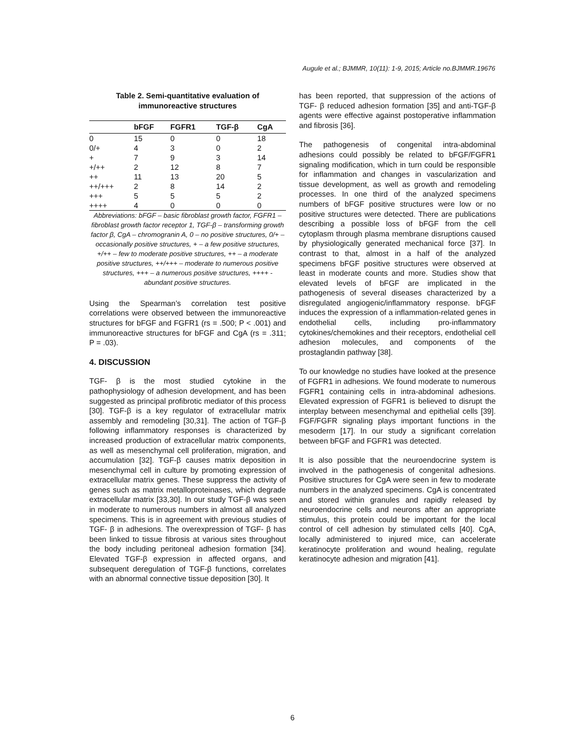Augule et al.; BJMMR, 10(11): 1-9, 2015; Article no.BJMMR.19676
Table 2. Semi-quantitative evaluation of immunoreactive structures
| | bFGF | FGFR1 | TGF-β | CgA |
| --- | --- | --- | --- | --- |
| 0 | 15 | 0 | 0 | 18 |
| 0/+ | 4 | 3 | 0 | 2 |
| + | 7 | 9 | 3 | 14 |
| +/++ | 2 | 12 | 8 | 7 |
| ++ | 11 | 13 | 20 | 5 |
| ++/+++ | 2 | 8 | 14 | 2 |
| +++ | 5 | 5 | 5 | 2 |
| ++++ | 4 | 0 | 0 | 0 |
Abbreviations: bFGF – basic fibroblast growth factor, FGFR1 – fibroblast growth factor receptor 1, TGF-β – transforming growth factor β, CgA – chromogranin A, 0 – no positive structures, 0/+ – occasionally positive structures, + – a few positive structures, +/++ – few to moderate positive structures, ++ – a moderate positive structures, ++/+++ – moderate to numerous positive structures, +++ – a numerous positive structures, ++++ - abundant positive structures.
Using the Spearman’s correlation test positive correlations were observed between the immunoreactive structures for bFGF and FGFR1 (rs = .500; P < .001) and immunoreactive structures for bFGF and CgA (rs = .311; P = .03).
4. DISCUSSION
TGF- β is the most studied cytokine in the pathophysiology of adhesion development, and has been suggested as principal profibrotic mediator of this process [30]. TGF-β is a key regulator of extracellular matrix assembly and remodeling [30,31]. The action of TGF-β following inflammatory responses is characterized by increased production of extracellular matrix components, as well as mesenchymal cell proliferation, migration, and accumulation [32]. TGF-β causes matrix deposition in mesenchymal cell in culture by promoting expression of extracellular matrix genes. These suppress the activity of genes such as matrix metalloproteinases, which degrade extracellular matrix [33,30]. In our study TGF-β was seen in moderate to numerous numbers in almost all analyzed specimens. This is in agreement with previous studies of TGF- β in adhesions. The overexpression of TGF- β has been linked to tissue fibrosis at various sites throughout the body including peritoneal adhesion formation [34]. Elevated TGF-β expression in affected organs, and subsequent deregulation of TGF-β functions, correlates with an abnormal connective tissue deposition [30]. It
has been reported, that suppression of the actions of TGF- β reduced adhesion formation [35] and anti-TGF-β agents were effective against postoperative inflammation and fibrosis [36].
The pathogenesis of congenital intra-abdominal adhesions could possibly be related to bFGF/FGFR1 signaling modification, which in turn could be responsible for inflammation and changes in vascularization and tissue development, as well as growth and remodeling processes. In one third of the analyzed specimens numbers of bFGF positive structures were low or no positive structures were detected. There are publications describing a possible loss of bFGF from the cell cytoplasm through plasma membrane disruptions caused by physiologically generated mechanical force [37]. In contrast to that, almost in a half of the analyzed specimens bFGF positive structures were observed at least in moderate counts and more. Studies show that elevated levels of bFGF are implicated in the pathogenesis of several diseases characterized by a disregulated angiogenic/inflammatory response. bFGF induces the expression of a inflammation-related genes in endothelial cells, including pro-inflammatory cytokines/chemokines and their receptors, endothelial cell adhesion molecules, and components of the prostaglandin pathway [38].
To our knowledge no studies have looked at the presence of FGFR1 in adhesions. We found moderate to numerous FGFR1 containing cells in intra-abdominal adhesions. Elevated expression of FGFR1 is believed to disrupt the interplay between mesenchymal and epithelial cells [39]. FGF/FGFR signaling plays important functions in the mesoderm [17]. In our study a significant correlation between bFGF and FGFR1 was detected.
It is also possible that the neuroendocrine system is involved in the pathogenesis of congenital adhesions. Positive structures for CgA were seen in few to moderate numbers in the analyzed specimens. CgA is concentrated and stored within granules and rapidly released by neuroendocrine cells and neurons after an appropriate stimulus, this protein could be important for the local control of cell adhesion by stimulated cells [40]. CgA, locally administered to injured mice, can accelerate keratinocyte proliferation and wound healing, regulate keratinocyte adhesion and migration [41].
6